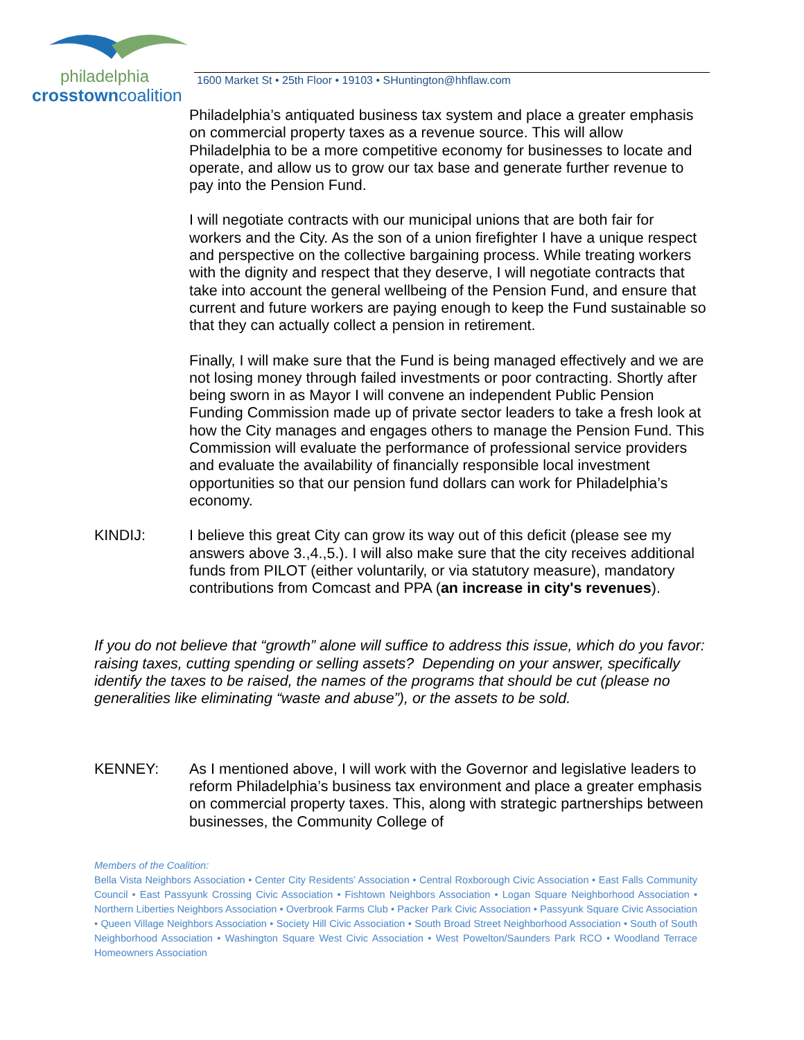philadelphia
crosstowncoalition
1600 Market St • 25th Floor • 19103 • SHuntington@hhflaw.com
Philadelphia’s antiquated business tax system and place a greater emphasis on commercial property taxes as a revenue source. This will allow Philadelphia to be a more competitive economy for businesses to locate and operate, and allow us to grow our tax base and generate further revenue to pay into the Pension Fund.
I will negotiate contracts with our municipal unions that are both fair for workers and the City. As the son of a union firefighter I have a unique respect and perspective on the collective bargaining process. While treating workers with the dignity and respect that they deserve, I will negotiate contracts that take into account the general wellbeing of the Pension Fund, and ensure that current and future workers are paying enough to keep the Fund sustainable so that they can actually collect a pension in retirement.
Finally, I will make sure that the Fund is being managed effectively and we are not losing money through failed investments or poor contracting. Shortly after being sworn in as Mayor I will convene an independent Public Pension Funding Commission made up of private sector leaders to take a fresh look at how the City manages and engages others to manage the Pension Fund. This Commission will evaluate the performance of professional service providers and evaluate the availability of financially responsible local investment opportunities so that our pension fund dollars can work for Philadelphia’s economy.
KINDIJ: I believe this great City can grow its way out of this deficit (please see my answers above 3.,4.,5.). I will also make sure that the city receives additional funds from PILOT (either voluntarily, or via statutory measure), mandatory contributions from Comcast and PPA (an increase in city's revenues).
If you do not believe that “growth” alone will suffice to address this issue, which do you favor: raising taxes, cutting spending or selling assets? Depending on your answer, specifically identify the taxes to be raised, the names of the programs that should be cut (please no generalities like eliminating “waste and abuse”), or the assets to be sold.
KENNEY: As I mentioned above, I will work with the Governor and legislative leaders to reform Philadelphia’s business tax environment and place a greater emphasis on commercial property taxes. This, along with strategic partnerships between businesses, the Community College of
Members of the Coalition:
Bella Vista Neighbors Association • Center City Residents’ Association • Central Roxborough Civic Association • East Falls Community Council • East Passyunk Crossing Civic Association • Fishtown Neighbors Association • Logan Square Neighborhood Association • Northern Liberties Neighbors Association • Overbrook Farms Club • Packer Park Civic Association • Passyunk Square Civic Association • Queen Village Neighbors Association • Society Hill Civic Association • South Broad Street Neighborhood Association • South of South Neighborhood Association • Washington Square West Civic Association • West Powelton/Saunders Park RCO • Woodland Terrace Homeowners Association